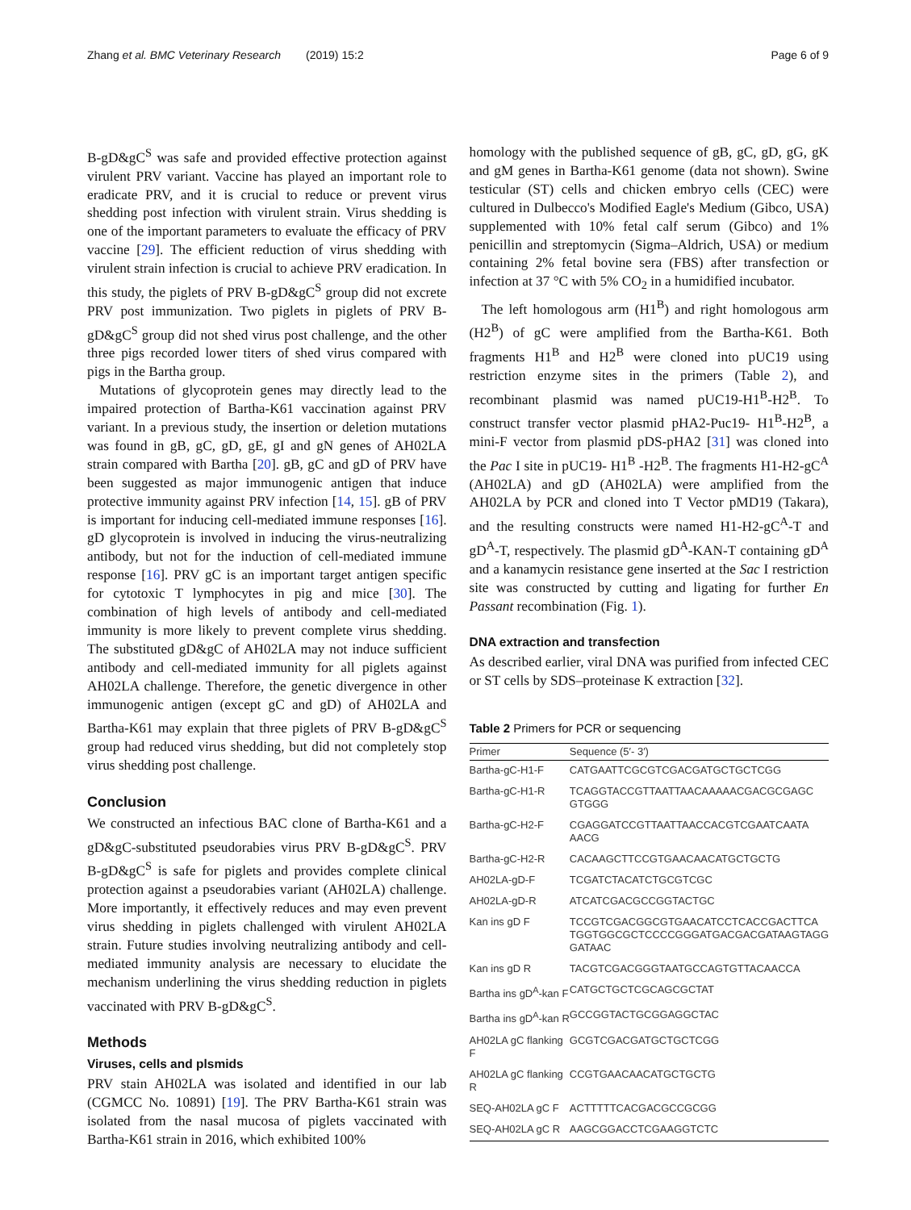Zhang et al. BMC Veterinary Research (2019) 15:2 Page 6 of 9
B-gD&gC<sup>S</sup> was safe and provided effective protection against virulent PRV variant. Vaccine has played an important role to eradicate PRV, and it is crucial to reduce or prevent virus shedding post infection with virulent strain. Virus shedding is one of the important parameters to evaluate the efficacy of PRV vaccine [29]. The efficient reduction of virus shedding with virulent strain infection is crucial to achieve PRV eradication. In this study, the piglets of PRV B-gD&gC<sup>S</sup> group did not excrete PRV post immunization. Two piglets in piglets of PRV B-gD&gC<sup>S</sup> group did not shed virus post challenge, and the other three pigs recorded lower titers of shed virus compared with pigs in the Bartha group.
Mutations of glycoprotein genes may directly lead to the impaired protection of Bartha-K61 vaccination against PRV variant. In a previous study, the insertion or deletion mutations was found in gB, gC, gD, gE, gI and gN genes of AH02LA strain compared with Bartha [20]. gB, gC and gD of PRV have been suggested as major immunogenic antigen that induce protective immunity against PRV infection [14, 15]. gB of PRV is important for inducing cell-mediated immune responses [16]. gD glycoprotein is involved in inducing the virus-neutralizing antibody, but not for the induction of cell-mediated immune response [16]. PRV gC is an important target antigen specific for cytotoxic T lymphocytes in pig and mice [30]. The combination of high levels of antibody and cell-mediated immunity is more likely to prevent complete virus shedding. The substituted gD&gC of AH02LA may not induce sufficient antibody and cell-mediated immunity for all piglets against AH02LA challenge. Therefore, the genetic divergence in other immunogenic antigen (except gC and gD) of AH02LA and Bartha-K61 may explain that three piglets of PRV B-gD&gC<sup>S</sup> group had reduced virus shedding, but did not completely stop virus shedding post challenge.
Conclusion
We constructed an infectious BAC clone of Bartha-K61 and a gD&gC-substituted pseudorabies virus PRV B-gD&gC<sup>S</sup>. PRV B-gD&gC<sup>S</sup> is safe for piglets and provides complete clinical protection against a pseudorabies variant (AH02LA) challenge. More importantly, it effectively reduces and may even prevent virus shedding in piglets challenged with virulent AH02LA strain. Future studies involving neutralizing antibody and cell-mediated immunity analysis are necessary to elucidate the mechanism underlining the virus shedding reduction in piglets vaccinated with PRV B-gD&gC<sup>S</sup>.
Methods
Viruses, cells and plsmids
PRV stain AH02LA was isolated and identified in our lab (CGMCC No. 10891) [19]. The PRV Bartha-K61 strain was isolated from the nasal mucosa of piglets vaccinated with Bartha-K61 strain in 2016, which exhibited 100%
homology with the published sequence of gB, gC, gD, gG, gK and gM genes in Bartha-K61 genome (data not shown). Swine testicular (ST) cells and chicken embryo cells (CEC) were cultured in Dulbecco's Modified Eagle's Medium (Gibco, USA) supplemented with 10% fetal calf serum (Gibco) and 1% penicillin and streptomycin (Sigma–Aldrich, USA) or medium containing 2% fetal bovine sera (FBS) after transfection or infection at 37 °C with 5% CO<sub>2</sub> in a humidified incubator.
The left homologous arm (H1<sup>B</sup>) and right homologous arm (H2<sup>B</sup>) of gC were amplified from the Bartha-K61. Both fragments H1<sup>B</sup> and H2<sup>B</sup> were cloned into pUC19 using restriction enzyme sites in the primers (Table 2), and recombinant plasmid was named pUC19-H1<sup>B</sup>-H2<sup>B</sup>. To construct transfer vector plasmid pHA2-Puc19- H1<sup>B</sup>-H2<sup>B</sup>, a mini-F vector from plasmid pDS-pHA2 [31] was cloned into the Pac I site in pUC19- H1<sup>B</sup> -H2<sup>B</sup>. The fragments H1-H2-gC<sup>A</sup> (AH02LA) and gD (AH02LA) were amplified from the AH02LA by PCR and cloned into T Vector pMD19 (Takara), and the resulting constructs were named H1-H2-gC<sup>A</sup>-T and gD<sup>A</sup>-T, respectively. The plasmid gD<sup>A</sup>-KAN-T containing gD<sup>A</sup> and a kanamycin resistance gene inserted at the Sac I restriction site was constructed by cutting and ligating for further En Passant recombination (Fig. 1).
DNA extraction and transfection
As described earlier, viral DNA was purified from infected CEC or ST cells by SDS–proteinase K extraction [32].
Table 2 Primers for PCR or sequencing
| Primer | Sequence (5′- 3′) |
| --- | --- |
| Bartha-gC-H1-F | CATGAATTCGCGTCGACGATGCTGCTCGG |
| Bartha-gC-H1-R | TCAGGTACCGTTAATTAACAAAAACGACGCGAGC GTGGG |
| Bartha-gC-H2-F | CGAGGATCCGTTAATTAACCACGTCGAATCAATA AACG |
| Bartha-gC-H2-R | CACAAGCTTCCGTGAACAACATGCTGCTG |
| AH02LA-gD-F | TCGATCTACATCTGCGTCGC |
| AH02LA-gD-R | ATCATCGACGCCGGTACTGC |
| Kan ins gD F | TCCGTCGACGGCGTGAACATCCTCACCGACTTCA TGGTGGCGCTCCCCGGGATGACGACGATAAGTAGG GATAAC |
| Kan ins gD R | TACGTCGACGGGTAATGCCAGTGTTACAACCA |
| Bartha ins gD<sup>A</sup>-kan F | CATGCTGCTCGCAGCGCTAT |
| Bartha ins gD<sup>A</sup>-kan R | GCCGGTACTGCGGAGGCTAC |
| AH02LA gC flanking F | GCGTCGACGATGCTGCTCGG |
| AH02LA gC flanking R | CCGTGAACAACATGCTGCTG |
| SEQ-AH02LA gC F | ACTTTTTCACGACGCCGCGG |
| SEQ-AH02LA gC R | AAGCGGACCTCGAAGGTCTC |